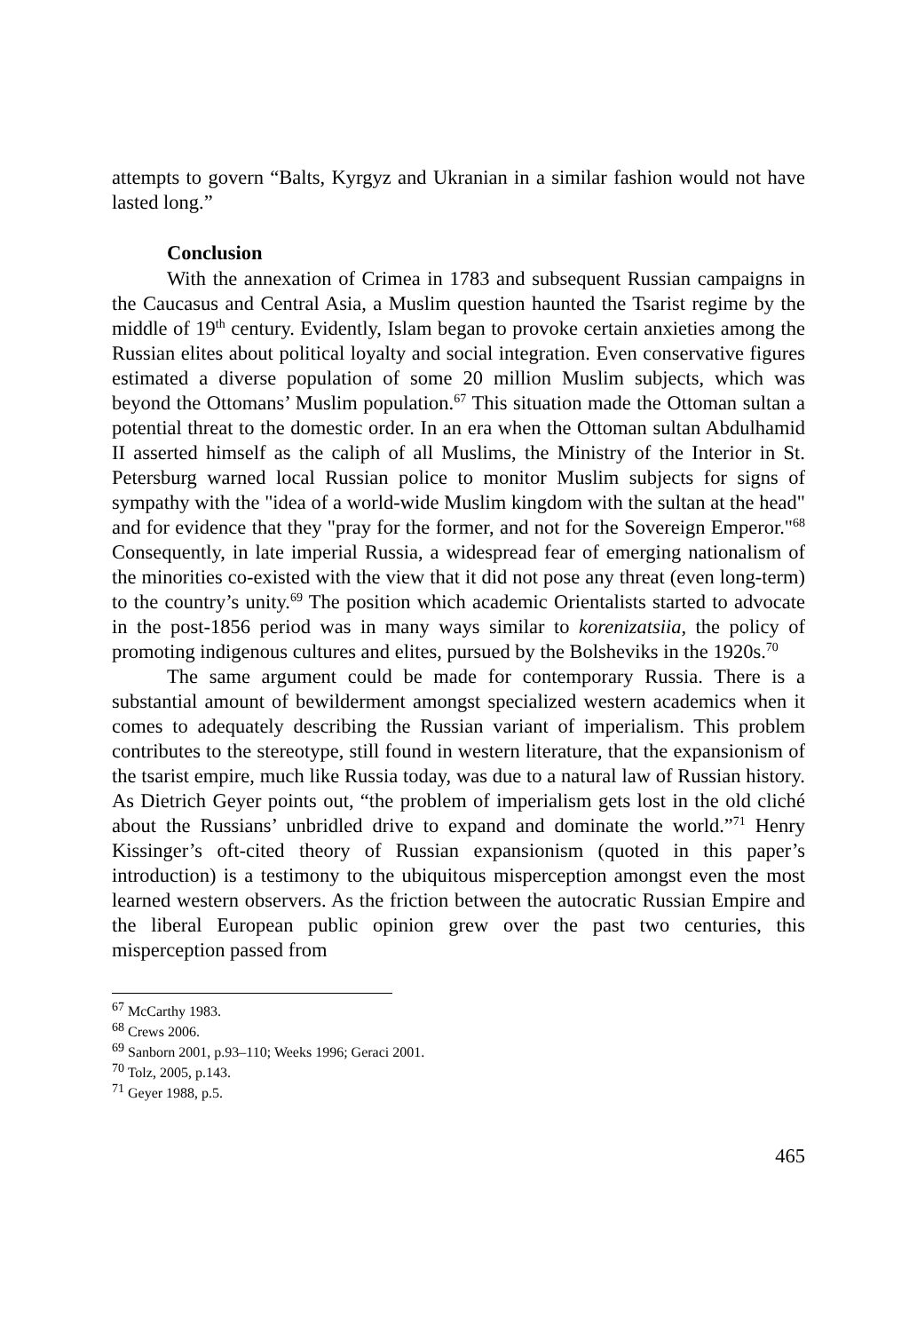attempts to govern “Balts, Kyrgyz and Ukranian in a similar fashion would not have lasted long.”
Conclusion
With the annexation of Crimea in 1783 and subsequent Russian campaigns in the Caucasus and Central Asia, a Muslim question haunted the Tsarist regime by the middle of 19<sup>th</sup> century. Evidently, Islam began to provoke certain anxieties among the Russian elites about political loyalty and social integration. Even conservative figures estimated a diverse population of some 20 million Muslim subjects, which was beyond the Ottomans’ Muslim population.<sup>67</sup> This situation made the Ottoman sultan a potential threat to the domestic order. In an era when the Ottoman sultan Abdulhamid II asserted himself as the caliph of all Muslims, the Ministry of the Interior in St. Petersburg warned local Russian police to monitor Muslim subjects for signs of sympathy with the "idea of a world-wide Muslim kingdom with the sultan at the head" and for evidence that they "pray for the former, and not for the Sovereign Emperor."<sup>68</sup> Consequently, in late imperial Russia, a widespread fear of emerging nationalism of the minorities co-existed with the view that it did not pose any threat (even long-term) to the country’s unity.<sup>69</sup> The position which academic Orientalists started to advocate in the post-1856 period was in many ways similar to korenizatsiia, the policy of promoting indigenous cultures and elites, pursued by the Bolsheviks in the 1920s.<sup>70</sup>
The same argument could be made for contemporary Russia. There is a substantial amount of bewilderment amongst specialized western academics when it comes to adequately describing the Russian variant of imperialism. This problem contributes to the stereotype, still found in western literature, that the expansionism of the tsarist empire, much like Russia today, was due to a natural law of Russian history. As Dietrich Geyer points out, “the problem of imperialism gets lost in the old cliché about the Russians’ unbridled drive to expand and dominate the world.”<sup>71</sup> Henry Kissinger’s oft-cited theory of Russian expansionism (quoted in this paper’s introduction) is a testimony to the ubiquitous misperception amongst even the most learned western observers. As the friction between the autocratic Russian Empire and the liberal European public opinion grew over the past two centuries, this misperception passed from
<sup>67</sup> McCarthy 1983.
<sup>68</sup> Crews 2006.
<sup>69</sup> Sanborn 2001, p.93–110; Weeks 1996; Geraci 2001.
<sup>70</sup> Tolz, 2005, p.143.
<sup>71</sup> Geyer 1988, p.5.
465